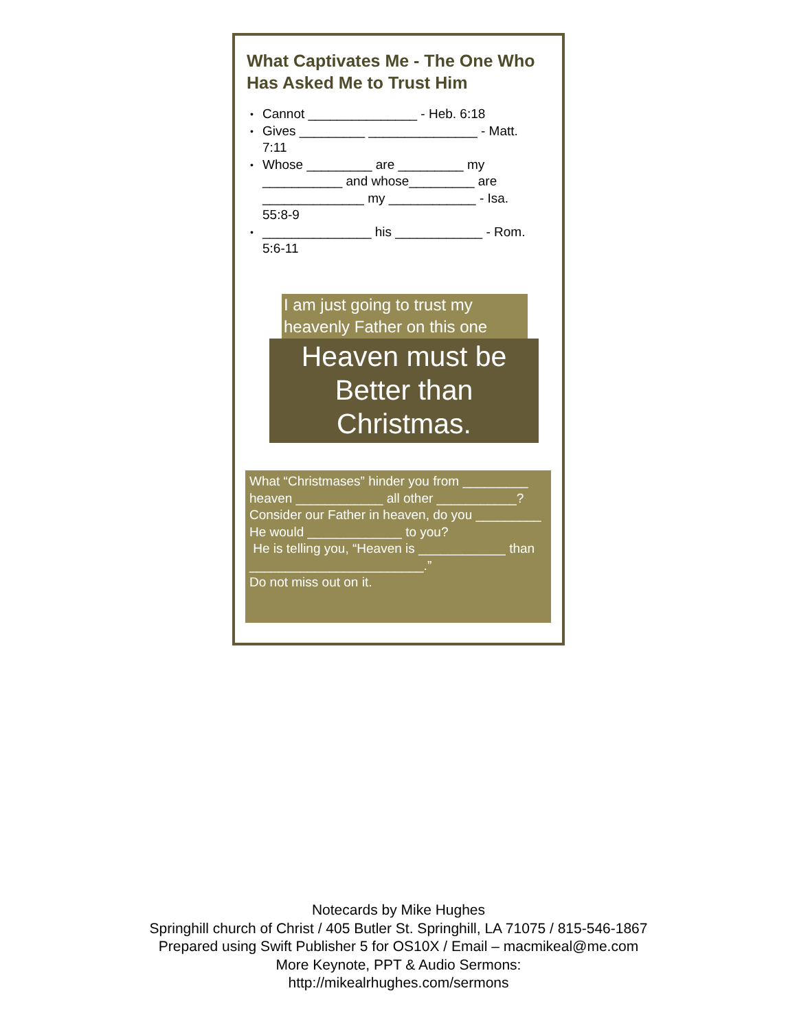What Captivates Me - The One Who Has Asked Me to Trust Him
• Cannot _______________ - Heb. 6:18
• Gives _________ _______________ - Matt. 7:11
• Whose _________ are _________ my ___________ and whose_________ are ______________ my ____________ - Isa. 55:8-9
• _______________ his ____________ - Rom. 5:6-11
I am just going to trust my heavenly Father on this one
Heaven must be
Better than
Christmas.
What “Christmases” hinder you from _________ heaven ____________ all other ___________?
Consider our Father in heaven, do you _________ He would _____________ to you?
He is telling you, “Heaven is ____________ than ________________________.”
Do not miss out on it.
Notecards by Mike Hughes
Springhill church of Christ / 405 Butler St. Springhill, LA 71075 / 815-546-1867
Prepared using Swift Publisher 5 for OS10X / Email – macmikeal@me.com
More Keynote, PPT & Audio Sermons:
http://mikealrhughes.com/sermons